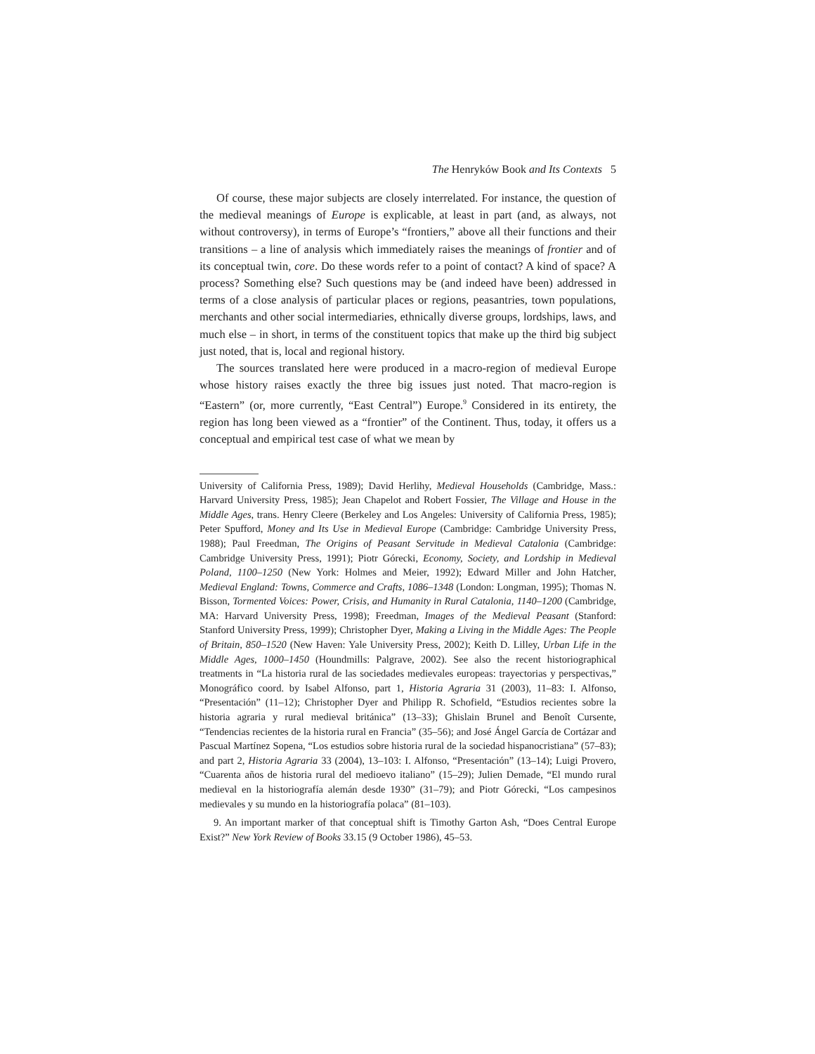The Henryków Book and Its Contexts 5
Of course, these major subjects are closely interrelated. For instance, the question of the medieval meanings of Europe is explicable, at least in part (and, as always, not without controversy), in terms of Europe’s “frontiers,” above all their functions and their transitions – a line of analysis which immediately raises the meanings of frontier and of its conceptual twin, core. Do these words refer to a point of contact? A kind of space? A process? Something else? Such questions may be (and indeed have been) addressed in terms of a close analysis of particular places or regions, peasantries, town populations, merchants and other social intermediaries, ethnically diverse groups, lordships, laws, and much else – in short, in terms of the constituent topics that make up the third big subject just noted, that is, local and regional history.
The sources translated here were produced in a macro-region of medieval Europe whose history raises exactly the three big issues just noted. That macro-region is “Eastern” (or, more currently, “East Central”) Europe.<sup>9</sup> Considered in its entirety, the region has long been viewed as a “frontier” of the Continent. Thus, today, it offers us a conceptual and empirical test case of what we mean by
University of California Press, 1989); David Herlihy, Medieval Households (Cambridge, Mass.: Harvard University Press, 1985); Jean Chapelot and Robert Fossier, The Village and House in the Middle Ages, trans. Henry Cleere (Berkeley and Los Angeles: University of California Press, 1985); Peter Spufford, Money and Its Use in Medieval Europe (Cambridge: Cambridge University Press, 1988); Paul Freedman, The Origins of Peasant Servitude in Medieval Catalonia (Cambridge: Cambridge University Press, 1991); Piotr Górecki, Economy, Society, and Lordship in Medieval Poland, 1100–1250 (New York: Holmes and Meier, 1992); Edward Miller and John Hatcher, Medieval England: Towns, Commerce and Crafts, 1086–1348 (London: Longman, 1995); Thomas N. Bisson, Tormented Voices: Power, Crisis, and Humanity in Rural Catalonia, 1140–1200 (Cambridge, MA: Harvard University Press, 1998); Freedman, Images of the Medieval Peasant (Stanford: Stanford University Press, 1999); Christopher Dyer, Making a Living in the Middle Ages: The People of Britain, 850–1520 (New Haven: Yale University Press, 2002); Keith D. Lilley, Urban Life in the Middle Ages, 1000–1450 (Houndmills: Palgrave, 2002). See also the recent historiographical treatments in “La historia rural de las sociedades medievales europeas: trayectorias y perspectivas,” Monográfico coord. by Isabel Alfonso, part 1, Historia Agraria 31 (2003), 11–83: I. Alfonso, “Presentación” (11–12); Christopher Dyer and Philipp R. Schofield, “Estudios recientes sobre la historia agraria y rural medieval británica” (13–33); Ghislain Brunel and Benoît Cursente, “Tendencias recientes de la historia rural en Francia” (35–56); and José Ángel García de Cortázar and Pascual Martínez Sopena, “Los estudios sobre historia rural de la sociedad hispanocristiana” (57–83); and part 2, Historia Agraria 33 (2004), 13–103: I. Alfonso, “Presentación” (13–14); Luigi Provero, “Cuarenta años de historia rural del medioevo italiano” (15–29); Julien Demade, “El mundo rural medieval en la historiografía alemán desde 1930” (31–79); and Piotr Górecki, “Los campesinos medievales y su mundo en la historiografía polaca” (81–103).
9. An important marker of that conceptual shift is Timothy Garton Ash, “Does Central Europe Exist?” New York Review of Books 33.15 (9 October 1986), 45–53.